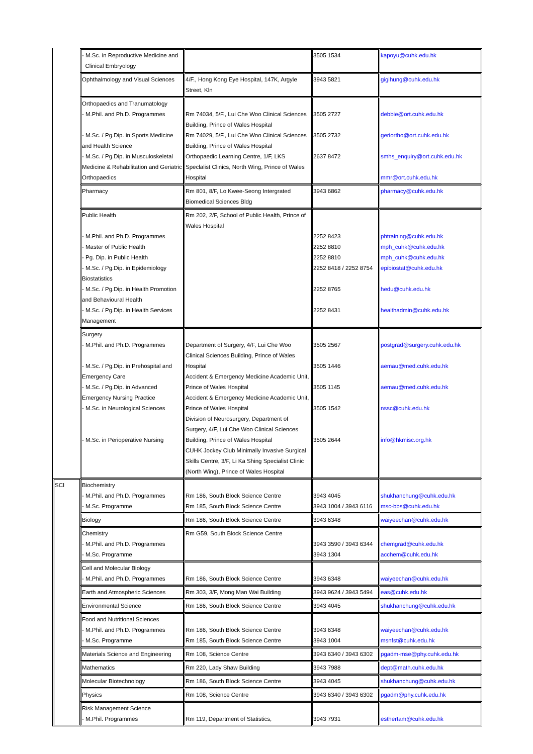| | - M.Sc. in Reproductive Medicine and Clinical Embryology | | 3505 1534 | kapoyu@cuhk.edu.hk |
| | Ophthalmology and Visual Sciences | 4/F., Hong Kong Eye Hospital, 147K, Argyle Street, Kln | 3943 5821 | gigihung@cuhk.edu.hk |
| | Orthopaedics and Tranumatology - M.Phil. and Ph.D. Programmes - M.Sc. / Pg.Dip. in Sports Medicine and Health Science - M.Sc. / Pg.Dip. in Musculoskeletal Medicine & Rehabilitation and Geriatric Orthopaedics | Rm 74034, 5/F., Lui Che Woo Clinical Sciences Building, Prince of Wales Hospital Rm 74029, 5/F., Lui Che Woo Clinical Sciences Building, Prince of Wales Hospital Orthopaedic Learning Centre, 1/F, LKS Speclalist Clinics, North Wing, Prince of Wales Hospital | 3505 2727 3505 2732 2637 8472 | debbie@ort.cuhk.edu.hk geriortho@ort.cuhk.edu.hk smhs_enquiry@ort.cuhk.edu.hk mmr@ort.cuhk.edu.hk |
| | Pharmacy | Rm 801, 8/F, Lo Kwee-Seong Intergrated Biomedical Sciences Bldg | 3943 6862 | pharmacy@cuhk.edu.hk |
| | Public Health - M.Phil. and Ph.D. Programmes - Master of Public Health - Pg. Dip. in Public Health - M.Sc. / Pg.Dip. in Epidemiology Biostatistics - M.Sc. / Pg.Dip. in Health Promotion and Behavioural Health - M.Sc. / Pg.Dip. in Health Services Management | Rm 202, 2/F, School of Public Health, Prince of Wales Hospital | 2252 8423 2252 8810 2252 8810 2252 8418 / 2252 8754 2252 8765 2252 8431 | phtraining@cuhk.edu.hk mph_cuhk@cuhk.edu.hk mph_cuhk@cuhk.edu.hk epibiostat@cuhk.edu.hk hedu@cuhk.edu.hk healthadmin@cuhk.edu.hk |
| | Surgery - M.Phil. and Ph.D. Programmes - M.Sc. / Pg.Dip. in Prehospital and Emergency Care - M.Sc. / Pg.Dip. in Advanced Emergency Nursing Practice - M.Sc. in Neurological Sciences - M.Sc. in Perioperative Nursing | Department of Surgery, 4/F, Lui Che Woo Clinical Sciences Building, Prince of Wales Hospital Accident & Emergency Medicine Academic Unit, Prince of Wales Hospital Accident & Emergency Medicine Academic Unit, Prince of Wales Hospital Division of Neurosurgery, Department of Surgery, 4/F, Lui Che Woo Clinical Sciences Building, Prince of Wales Hospital CUHK Jockey Club Minimally Invasive Surgical Skills Centre, 3/F, Li Ka Shing Specialist Clinic (North Wing), Prince of Wales Hospital | 3505 2567 3505 1446 3505 1145 3505 1542 3505 2644 | postgrad@surgery.cuhk.edu.hk aemau@med.cuhk.edu.hk aemau@med.cuhk.edu.hk nssc@cuhk.edu.hk info@hkmisc.org.hk |
| SCI | Biochemistry - M.Phil. and Ph.D. Programmes - M.Sc. Programme | Rm 186, South Block Science Centre Rm 185, South Block Science Centre | 3943 4045 3943 1004 / 3943 6116 | shukhanchung@cuhk.edu.hk msc-bbs@cuhk.edu.hk |
| | Biology | Rm 186, South Block Science Centre | 3943 6348 | waiyeechan@cuhk.edu.hk |
| | Chemistry - M.Phil. and Ph.D. Programmes - M.Sc. Programme | Rm G59, South Block Science Centre | 3943 3590 / 3943 6344 3943 1304 | chemgrad@cuhk.edu.hk acchem@cuhk.edu.hk |
| | Cell and Molecular Biology - M.Phil. and Ph.D. Programmes | Rm 186, South Block Science Centre | 3943 6348 | waiyeechan@cuhk.edu.hk |
| | Earth and Atmospheric Sciences | Rm 303, 3/F, Mong Man Wai Building | 3943 9624 / 3943 5494 | eas@cuhk.edu.hk |
| | Environmental Science | Rm 186, South Block Science Centre | 3943 4045 | shukhanchung@cuhk.edu.hk |
| | Food and Nutritional Sciences - M.Phil. and Ph.D. Programmes - M.Sc. Programme | Rm 186, South Block Science Centre Rm 185, South Block Science Centre | 3943 6348 3943 1004 | waiyeechan@cuhk.edu.hk msnfst@cuhk.edu.hk |
| | Materials Science and Engineering | Rm 108, Science Centre | 3943 6340 / 3943 6302 | pgadm-mse@phy.cuhk.edu.hk |
| | Mathematics | Rm 220, Lady Shaw Building | 3943 7988 | dept@math.cuhk.edu.hk |
| | Molecular Biotechnology | Rm 186, South Block Science Centre | 3943 4045 | shukhanchung@cuhk.edu.hk |
| | Physics | Rm 108, Science Centre | 3943 6340 / 3943 6302 | pgadm@phy.cuhk.edu.hk |
| | Risk Management Science - M.Phil. Programmes | Rm 119, Department of Statistics, | 3943 7931 | esthertam@cuhk.edu.hk |